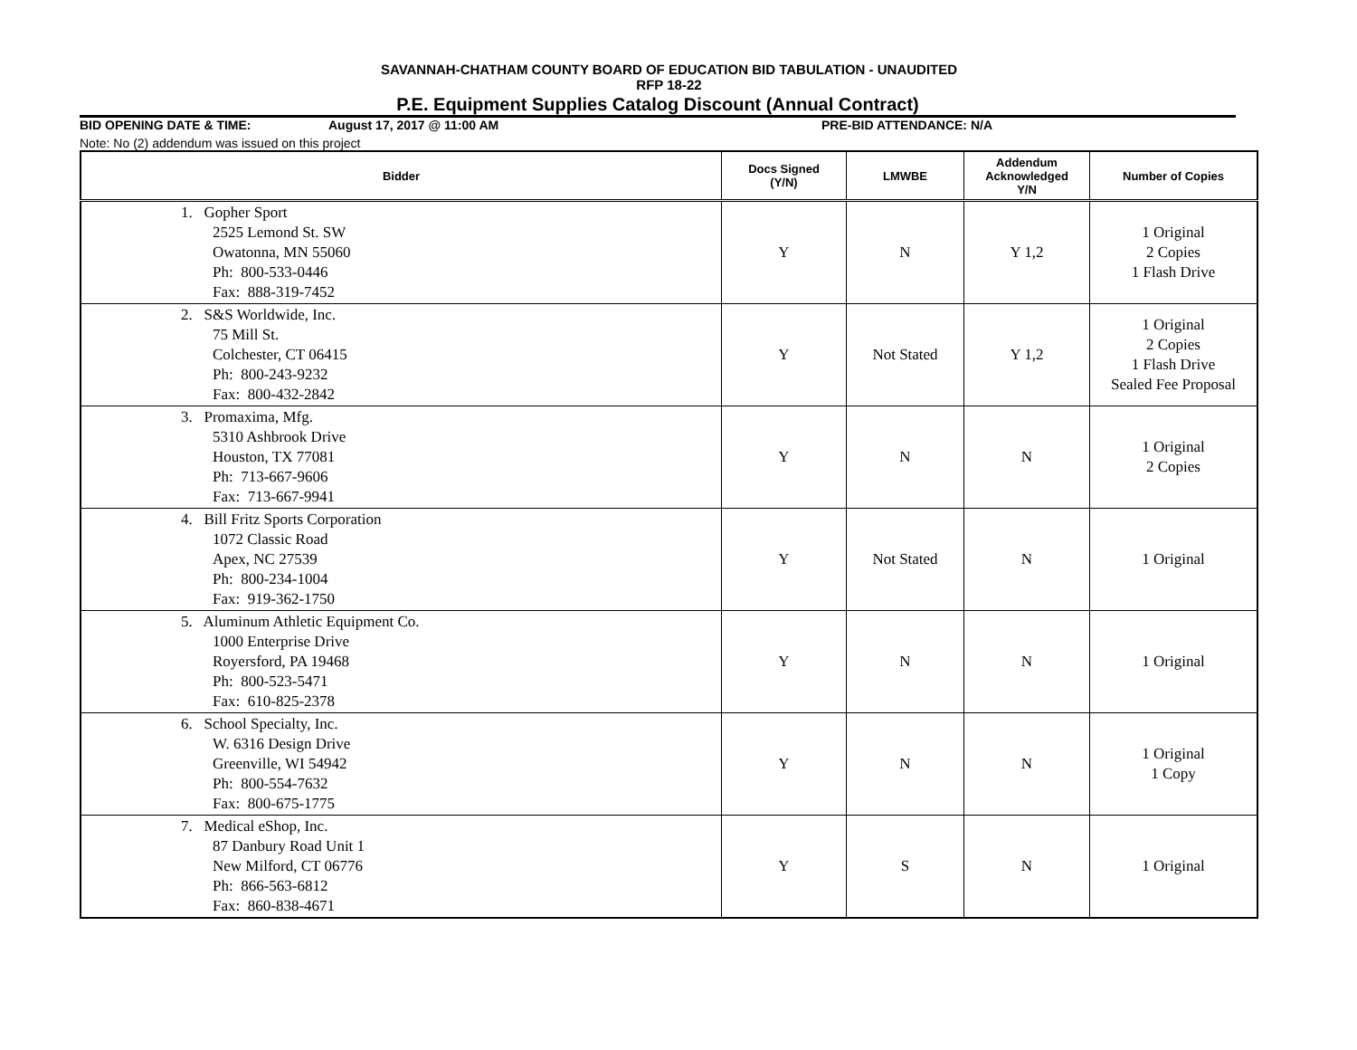SAVANNAH-CHATHAM COUNTY BOARD OF EDUCATION BID TABULATION - UNAUDITED
RFP 18-22
P.E. Equipment Supplies Catalog Discount (Annual Contract)
BID OPENING DATE & TIME: August 17, 2017 @ 11:00 AM PRE-BID ATTENDANCE: N/A
Note: No (2) addendum was issued on this project
| Bidder | Docs Signed (Y/N) | LMWBE | Addendum Acknowledged Y/N | Number of Copies |
| --- | --- | --- | --- | --- |
| 1. Gopher Sport 2525 Lemond St. SW Owatonna, MN 55060 Ph: 800-533-0446 Fax: 888-319-7452 | Y | N | Y 1,2 | 1 Original 2 Copies 1 Flash Drive |
| 2. S&S Worldwide, Inc. 75 Mill St. Colchester, CT 06415 Ph: 800-243-9232 Fax: 800-432-2842 | Y | Not Stated | Y 1,2 | 1 Original 2 Copies 1 Flash Drive Sealed Fee Proposal |
| 3. Promaxima, Mfg. 5310 Ashbrook Drive Houston, TX 77081 Ph: 713-667-9606 Fax: 713-667-9941 | Y | N | N | 1 Original 2 Copies |
| 4. Bill Fritz Sports Corporation 1072 Classic Road Apex, NC 27539 Ph: 800-234-1004 Fax: 919-362-1750 | Y | Not Stated | N | 1 Original |
| 5. Aluminum Athletic Equipment Co. 1000 Enterprise Drive Royersford, PA 19468 Ph: 800-523-5471 Fax: 610-825-2378 | Y | N | N | 1 Original |
| 6. School Specialty, Inc. W. 6316 Design Drive Greenville, WI 54942 Ph: 800-554-7632 Fax: 800-675-1775 | Y | N | N | 1 Original 1 Copy |
| 7. Medical eShop, Inc. 87 Danbury Road Unit 1 New Milford, CT 06776 Ph: 866-563-6812 Fax: 860-838-4671 | Y | S | N | 1 Original |